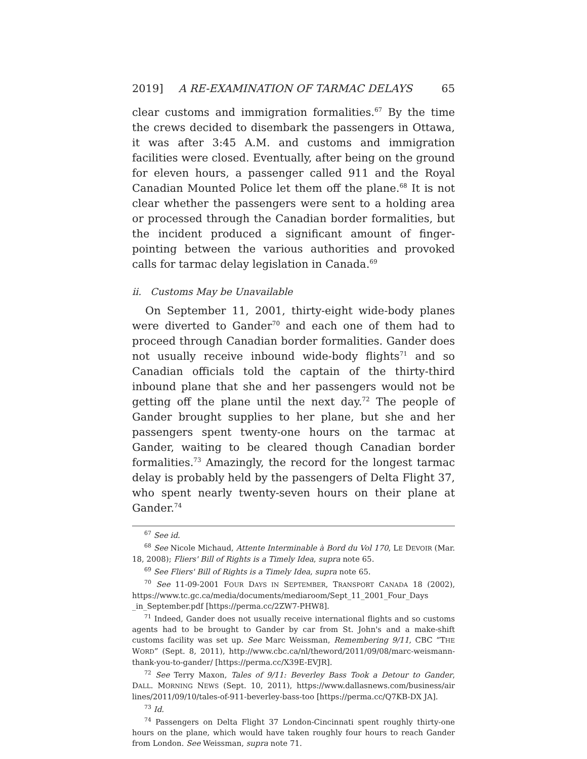2019] A RE-EXAMINATION OF TARMAC DELAYS 65
clear customs and immigration formalities.<sup>67</sup> By the time the crews decided to disembark the passengers in Ottawa, it was after 3:45 A.M. and customs and immigration facilities were closed. Eventually, after being on the ground for eleven hours, a passenger called 911 and the Royal Canadian Mounted Police let them off the plane.<sup>68</sup> It is not clear whether the passengers were sent to a holding area or processed through the Canadian border formalities, but the incident produced a significant amount of finger-pointing between the various authorities and provoked calls for tarmac delay legislation in Canada.<sup>69</sup>
ii. Customs May be Unavailable
On September 11, 2001, thirty-eight wide-body planes were diverted to Gander<sup>70</sup> and each one of them had to proceed through Canadian border formalities. Gander does not usually receive inbound wide-body flights<sup>71</sup> and so Canadian officials told the captain of the thirty-third inbound plane that she and her passengers would not be getting off the plane until the next day.<sup>72</sup> The people of Gander brought supplies to her plane, but she and her passengers spent twenty-one hours on the tarmac at Gander, waiting to be cleared though Canadian border formalities.<sup>73</sup> Amazingly, the record for the longest tarmac delay is probably held by the passengers of Delta Flight 37, who spent nearly twenty-seven hours on their plane at Gander.<sup>74</sup>
<sup>67</sup> See id.
<sup>68</sup> See Nicole Michaud, Attente Interminable à Bord du Vol 170, LE DEVOIR (Mar. 18, 2008); Fliers' Bill of Rights is a Timely Idea, supra note 65.
<sup>69</sup> See Fliers' Bill of Rights is a Timely Idea, supra note 65.
<sup>70</sup> See 11-09-2001 FOUR DAYS IN SEPTEMBER, TRANSPORT CANADA 18 (2002), https://www.tc.gc.ca/media/documents/mediaroom/Sept_11_2001_Four_Days _in_September.pdf [https://perma.cc/2ZW7-PHW8].
<sup>71</sup> Indeed, Gander does not usually receive international flights and so customs agents had to be brought to Gander by car from St. John's and a make-shift customs facility was set up. See Marc Weissman, Remembering 9/11, CBC “THE WORD” (Sept. 8, 2011), http://www.cbc.ca/nl/theword/2011/09/08/marc-weismann-thank-you-to-gander/ [https://perma.cc/X39E-EVJR].
<sup>72</sup> See Terry Maxon, Tales of 9/11: Beverley Bass Took a Detour to Gander, DALL. MORNING NEWS (Sept. 10, 2011), https://www.dallasnews.com/business/air lines/2011/09/10/tales-of-911-beverley-bass-too [https://perma.cc/Q7KB-DX JA].
<sup>73</sup> Id.
<sup>74</sup> Passengers on Delta Flight 37 London-Cincinnati spent roughly thirty-one hours on the plane, which would have taken roughly four hours to reach Gander from London. See Weissman, supra note 71.